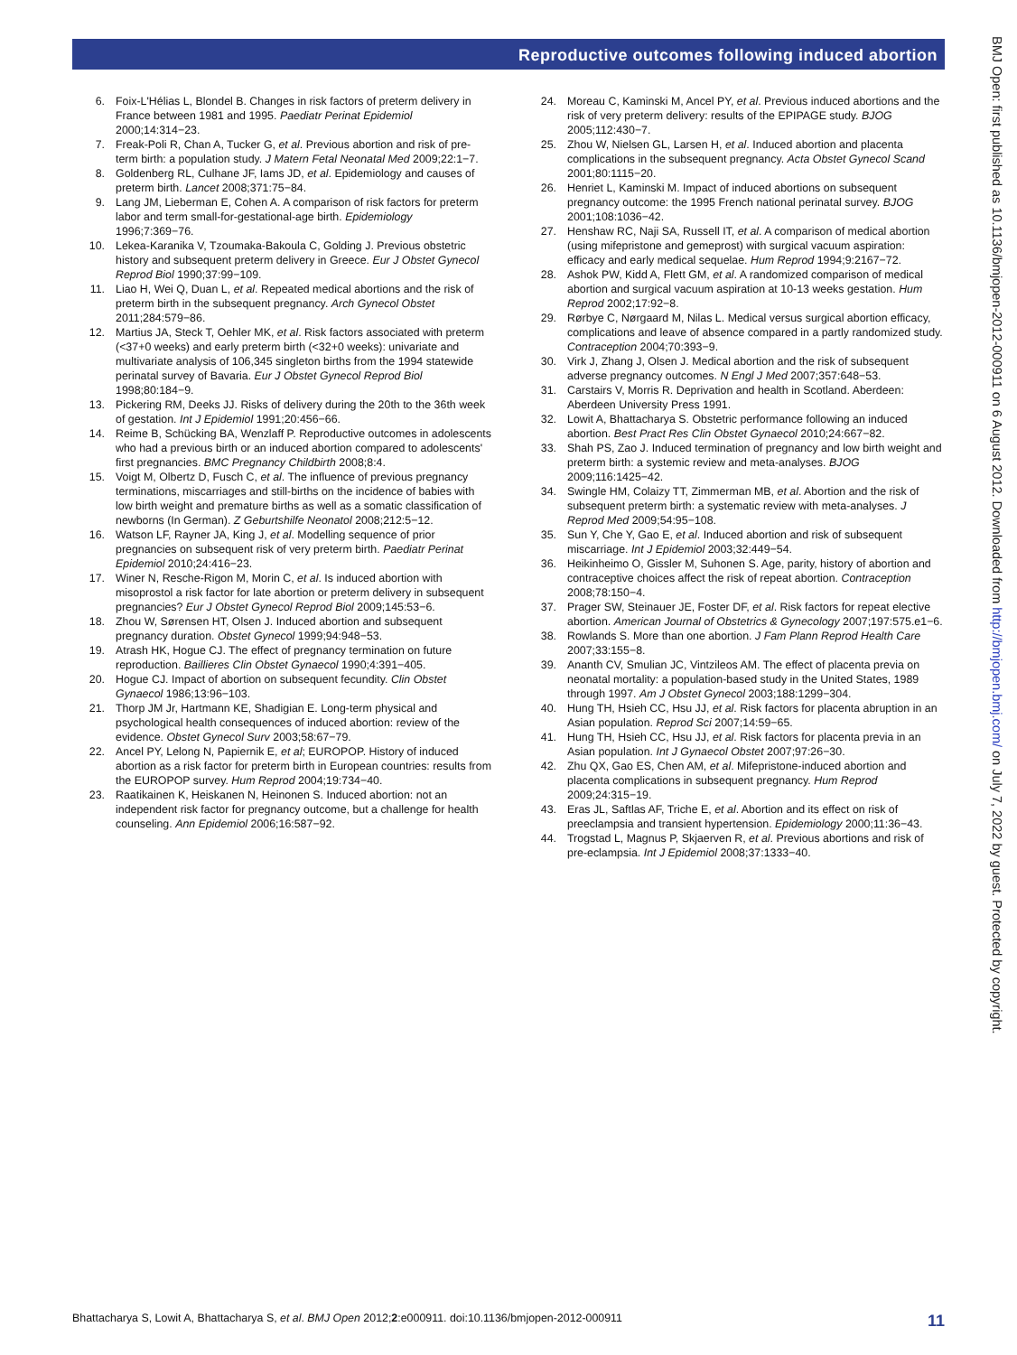Reproductive outcomes following induced abortion
6. Foix-L'Hélias L, Blondel B. Changes in risk factors of preterm delivery in France between 1981 and 1995. Paediatr Perinat Epidemiol 2000;14:314−23.
7. Freak-Poli R, Chan A, Tucker G, et al. Previous abortion and risk of pre-term birth: a population study. J Matern Fetal Neonatal Med 2009;22:1−7.
8. Goldenberg RL, Culhane JF, Iams JD, et al. Epidemiology and causes of preterm birth. Lancet 2008;371:75−84.
9. Lang JM, Lieberman E, Cohen A. A comparison of risk factors for preterm labor and term small-for-gestational-age birth. Epidemiology 1996;7:369−76.
10. Lekea-Karanika V, Tzoumaka-Bakoula C, Golding J. Previous obstetric history and subsequent preterm delivery in Greece. Eur J Obstet Gynecol Reprod Biol 1990;37:99−109.
11. Liao H, Wei Q, Duan L, et al. Repeated medical abortions and the risk of preterm birth in the subsequent pregnancy. Arch Gynecol Obstet 2011;284:579−86.
12. Martius JA, Steck T, Oehler MK, et al. Risk factors associated with preterm (<37+0 weeks) and early preterm birth (<32+0 weeks): univariate and multivariate analysis of 106,345 singleton births from the 1994 statewide perinatal survey of Bavaria. Eur J Obstet Gynecol Reprod Biol 1998;80:184−9.
13. Pickering RM, Deeks JJ. Risks of delivery during the 20th to the 36th week of gestation. Int J Epidemiol 1991;20:456−66.
14. Reime B, Schücking BA, Wenzlaff P. Reproductive outcomes in adolescents who had a previous birth or an induced abortion compared to adolescents' first pregnancies. BMC Pregnancy Childbirth 2008;8:4.
15. Voigt M, Olbertz D, Fusch C, et al. The influence of previous pregnancy terminations, miscarriages and still-births on the incidence of babies with low birth weight and premature births as well as a somatic classification of newborns (In German). Z Geburtshilfe Neonatol 2008;212:5−12.
16. Watson LF, Rayner JA, King J, et al. Modelling sequence of prior pregnancies on subsequent risk of very preterm birth. Paediatr Perinat Epidemiol 2010;24:416−23.
17. Winer N, Resche-Rigon M, Morin C, et al. Is induced abortion with misoprostol a risk factor for late abortion or preterm delivery in subsequent pregnancies? Eur J Obstet Gynecol Reprod Biol 2009;145:53−6.
18. Zhou W, Sørensen HT, Olsen J. Induced abortion and subsequent pregnancy duration. Obstet Gynecol 1999;94:948−53.
19. Atrash HK, Hogue CJ. The effect of pregnancy termination on future reproduction. Baillieres Clin Obstet Gynaecol 1990;4:391−405.
20. Hogue CJ. Impact of abortion on subsequent fecundity. Clin Obstet Gynaecol 1986;13:96−103.
21. Thorp JM Jr, Hartmann KE, Shadigian E. Long-term physical and psychological health consequences of induced abortion: review of the evidence. Obstet Gynecol Surv 2003;58:67−79.
22. Ancel PY, Lelong N, Papiernik E, et al; EUROPOP. History of induced abortion as a risk factor for preterm birth in European countries: results from the EUROPOP survey. Hum Reprod 2004;19:734−40.
23. Raatikainen K, Heiskanen N, Heinonen S. Induced abortion: not an independent risk factor for pregnancy outcome, but a challenge for health counseling. Ann Epidemiol 2006;16:587−92.
24. Moreau C, Kaminski M, Ancel PY, et al. Previous induced abortions and the risk of very preterm delivery: results of the EPIPAGE study. BJOG 2005;112:430−7.
25. Zhou W, Nielsen GL, Larsen H, et al. Induced abortion and placenta complications in the subsequent pregnancy. Acta Obstet Gynecol Scand 2001;80:1115−20.
26. Henriet L, Kaminski M. Impact of induced abortions on subsequent pregnancy outcome: the 1995 French national perinatal survey. BJOG 2001;108:1036−42.
27. Henshaw RC, Naji SA, Russell IT, et al. A comparison of medical abortion (using mifepristone and gemeprost) with surgical vacuum aspiration: efficacy and early medical sequelae. Hum Reprod 1994;9:2167−72.
28. Ashok PW, Kidd A, Flett GM, et al. A randomized comparison of medical abortion and surgical vacuum aspiration at 10-13 weeks gestation. Hum Reprod 2002;17:92−8.
29. Rørbye C, Nørgaard M, Nilas L. Medical versus surgical abortion efficacy, complications and leave of absence compared in a partly randomized study. Contraception 2004;70:393−9.
30. Virk J, Zhang J, Olsen J. Medical abortion and the risk of subsequent adverse pregnancy outcomes. N Engl J Med 2007;357:648−53.
31. Carstairs V, Morris R. Deprivation and health in Scotland. Aberdeen: Aberdeen University Press 1991.
32. Lowit A, Bhattacharya S. Obstetric performance following an induced abortion. Best Pract Res Clin Obstet Gynaecol 2010;24:667−82.
33. Shah PS, Zao J. Induced termination of pregnancy and low birth weight and preterm birth: a systemic review and meta-analyses. BJOG 2009;116:1425−42.
34. Swingle HM, Colaizy TT, Zimmerman MB, et al. Abortion and the risk of subsequent preterm birth: a systematic review with meta-analyses. J Reprod Med 2009;54:95−108.
35. Sun Y, Che Y, Gao E, et al. Induced abortion and risk of subsequent miscarriage. Int J Epidemiol 2003;32:449−54.
36. Heikinheimo O, Gissler M, Suhonen S. Age, parity, history of abortion and contraceptive choices affect the risk of repeat abortion. Contraception 2008;78:150−4.
37. Prager SW, Steinauer JE, Foster DF, et al. Risk factors for repeat elective abortion. American Journal of Obstetrics & Gynecology 2007;197:575.e1−6.
38. Rowlands S. More than one abortion. J Fam Plann Reprod Health Care 2007;33:155−8.
39. Ananth CV, Smulian JC, Vintzileos AM. The effect of placenta previa on neonatal mortality: a population-based study in the United States, 1989 through 1997. Am J Obstet Gynecol 2003;188:1299−304.
40. Hung TH, Hsieh CC, Hsu JJ, et al. Risk factors for placenta abruption in an Asian population. Reprod Sci 2007;14:59−65.
41. Hung TH, Hsieh CC, Hsu JJ, et al. Risk factors for placenta previa in an Asian population. Int J Gynaecol Obstet 2007;97:26−30.
42. Zhu QX, Gao ES, Chen AM, et al. Mifepristone-induced abortion and placenta complications in subsequent pregnancy. Hum Reprod 2009;24:315−19.
43. Eras JL, Saftlas AF, Triche E, et al. Abortion and its effect on risk of preeclampsia and transient hypertension. Epidemiology 2000;11:36−43.
44. Trogstad L, Magnus P, Skjaerven R, et al. Previous abortions and risk of pre-eclampsia. Int J Epidemiol 2008;37:1333−40.
Bhattacharya S, Lowit A, Bhattacharya S, et al. BMJ Open 2012;2:e000911. doi:10.1136/bmjopen-2012-000911 11
BMJ Open: first published as 10.1136/bmjopen-2012-000911 on 6 August 2012. Downloaded from http://bmjopen.bmj.com/ on July 7, 2022 by guest. Protected by copyright.